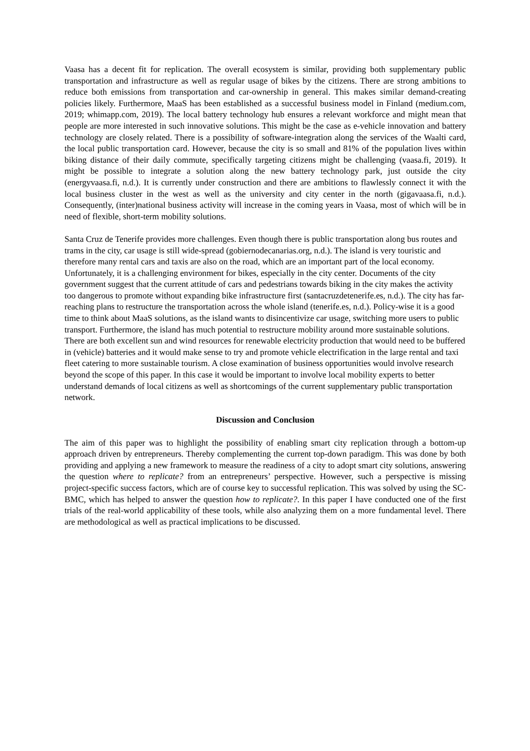Vaasa has a decent fit for replication. The overall ecosystem is similar, providing both supplementary public transportation and infrastructure as well as regular usage of bikes by the citizens. There are strong ambitions to reduce both emissions from transportation and car-ownership in general. This makes similar demand-creating policies likely. Furthermore, MaaS has been established as a successful business model in Finland (medium.com, 2019; whimapp.com, 2019). The local battery technology hub ensures a relevant workforce and might mean that people are more interested in such innovative solutions. This might be the case as e-vehicle innovation and battery technology are closely related. There is a possibility of software-integration along the services of the Waalti card, the local public transportation card. However, because the city is so small and 81% of the population lives within biking distance of their daily commute, specifically targeting citizens might be challenging (vaasa.fi, 2019). It might be possible to integrate a solution along the new battery technology park, just outside the city (energyvaasa.fi, n.d.). It is currently under construction and there are ambitions to flawlessly connect it with the local business cluster in the west as well as the university and city center in the north (gigavaasa.fi, n.d.). Consequently, (inter)national business activity will increase in the coming years in Vaasa, most of which will be in need of flexible, short-term mobility solutions.
Santa Cruz de Tenerife provides more challenges. Even though there is public transportation along bus routes and trams in the city, car usage is still wide-spread (gobiernodecanarias.org, n.d.). The island is very touristic and therefore many rental cars and taxis are also on the road, which are an important part of the local economy. Unfortunately, it is a challenging environment for bikes, especially in the city center. Documents of the city government suggest that the current attitude of cars and pedestrians towards biking in the city makes the activity too dangerous to promote without expanding bike infrastructure first (santacruzdetenerife.es, n.d.). The city has far-reaching plans to restructure the transportation across the whole island (tenerife.es, n.d.). Policy-wise it is a good time to think about MaaS solutions, as the island wants to disincentivize car usage, switching more users to public transport. Furthermore, the island has much potential to restructure mobility around more sustainable solutions. There are both excellent sun and wind resources for renewable electricity production that would need to be buffered in (vehicle) batteries and it would make sense to try and promote vehicle electrification in the large rental and taxi fleet catering to more sustainable tourism. A close examination of business opportunities would involve research beyond the scope of this paper. In this case it would be important to involve local mobility experts to better understand demands of local citizens as well as shortcomings of the current supplementary public transportation network.
Discussion and Conclusion
The aim of this paper was to highlight the possibility of enabling smart city replication through a bottom-up approach driven by entrepreneurs. Thereby complementing the current top-down paradigm. This was done by both providing and applying a new framework to measure the readiness of a city to adopt smart city solutions, answering the question where to replicate? from an entrepreneurs’ perspective. However, such a perspective is missing project-specific success factors, which are of course key to successful replication. This was solved by using the SC-BMC, which has helped to answer the question how to replicate?. In this paper I have conducted one of the first trials of the real-world applicability of these tools, while also analyzing them on a more fundamental level. There are methodological as well as practical implications to be discussed.